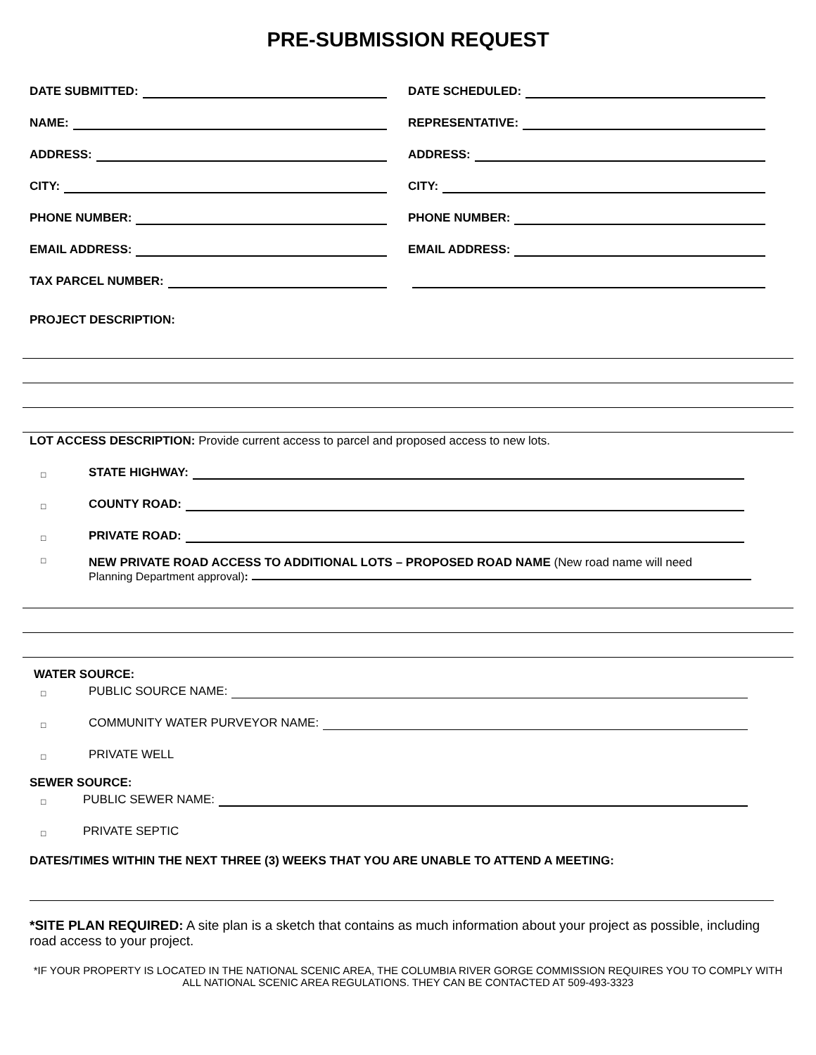PRE-SUBMISSION REQUEST
DATE SUBMITTED:
DATE SCHEDULED:
NAME:
REPRESENTATIVE:
ADDRESS:
ADDRESS:
CITY:
CITY:
PHONE NUMBER:
PHONE NUMBER:
EMAIL ADDRESS:
EMAIL ADDRESS:
TAX PARCEL NUMBER:
PROJECT DESCRIPTION:
LOT ACCESS DESCRIPTION: Provide current access to parcel and proposed access to new lots.
□ STATE HIGHWAY:
□ COUNTY ROAD:
□ PRIVATE ROAD:
□
NEW PRIVATE ROAD ACCESS TO ADDITIONAL LOTS – PROPOSED ROAD NAME (New road name will need
Planning Department approval):
WATER SOURCE:
□ PUBLIC SOURCE NAME:
□ COMMUNITY WATER PURVEYOR NAME:
□ PRIVATE WELL
SEWER SOURCE:
□ PUBLIC SEWER NAME:
□ PRIVATE SEPTIC
DATES/TIMES WITHIN THE NEXT THREE (3) WEEKS THAT YOU ARE UNABLE TO ATTEND A MEETING:
*SITE PLAN REQUIRED: A site plan is a sketch that contains as much information about your project as possible, including road access to your project.
*IF YOUR PROPERTY IS LOCATED IN THE NATIONAL SCENIC AREA, THE COLUMBIA RIVER GORGE COMMISSION REQUIRES YOU TO COMPLY WITH ALL NATIONAL SCENIC AREA REGULATIONS. THEY CAN BE CONTACTED AT 509-493-3323